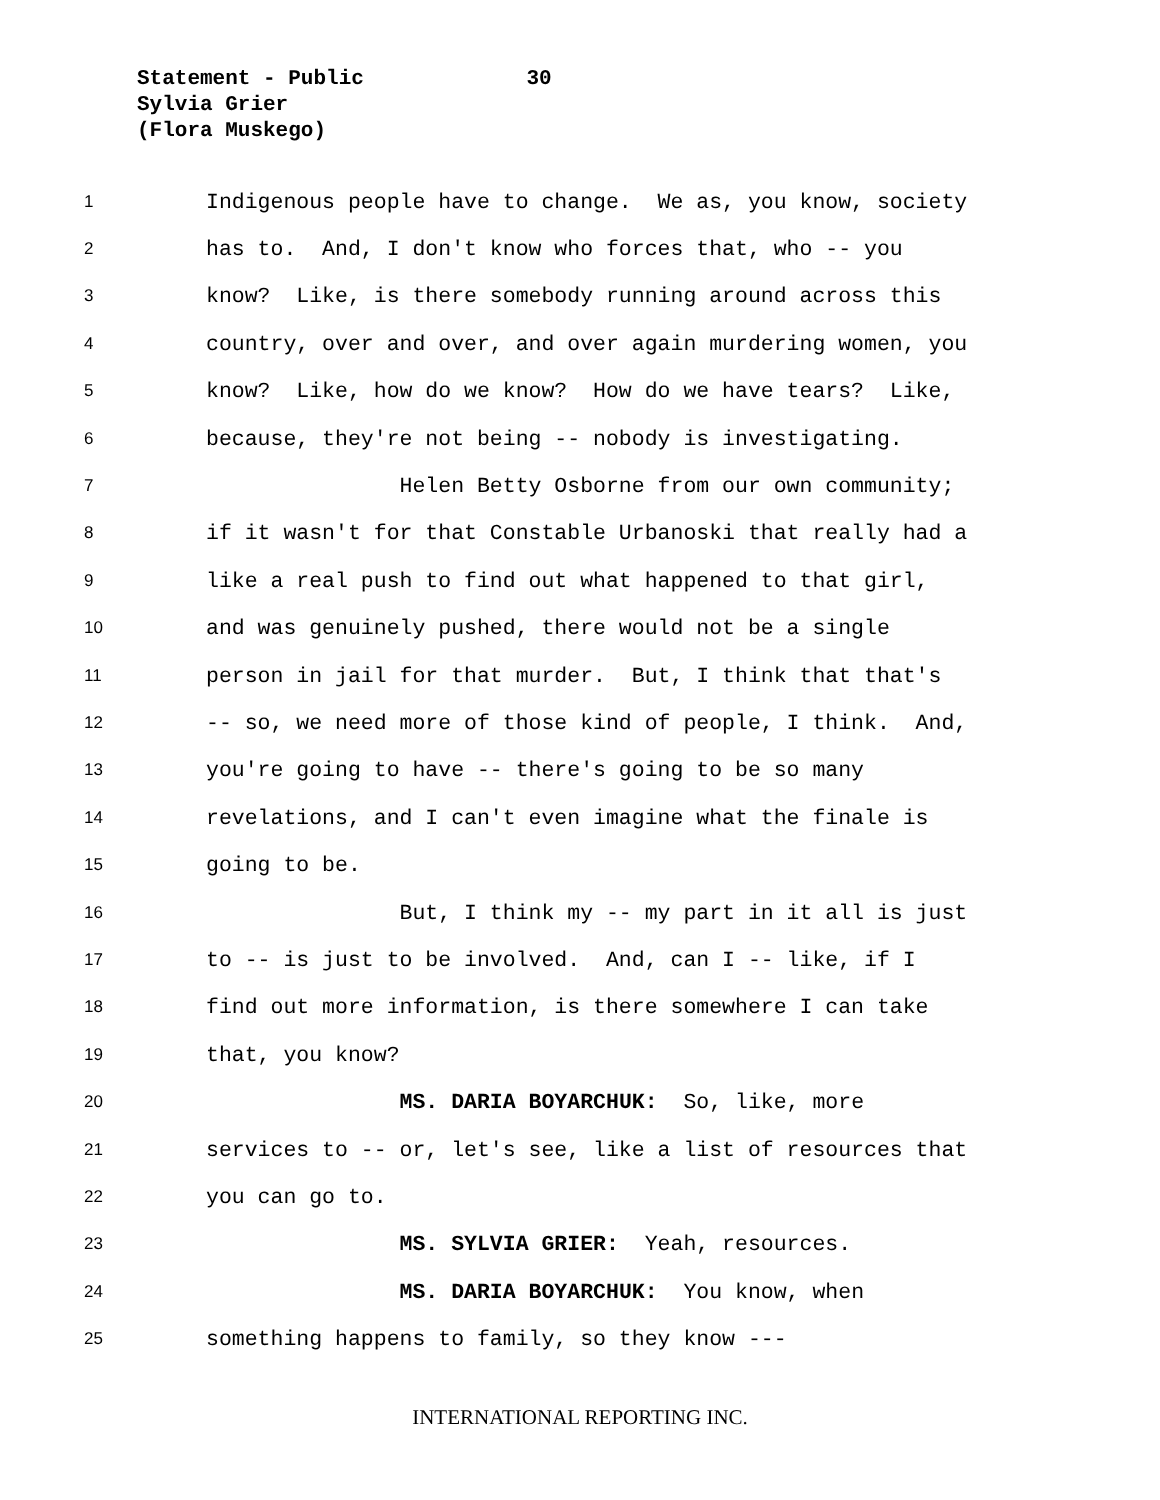Statement - Public 30
Sylvia Grier
(Flora Muskego)
1 Indigenous people have to change. We as, you know, society
2 has to. And, I don't know who forces that, who -- you
3 know? Like, is there somebody running around across this
4 country, over and over, and over again murdering women, you
5 know? Like, how do we know? How do we have tears? Like,
6 because, they're not being -- nobody is investigating.
7 Helen Betty Osborne from our own community;
8 if it wasn't for that Constable Urbanoski that really had a
9 like a real push to find out what happened to that girl,
10 and was genuinely pushed, there would not be a single
11 person in jail for that murder. But, I think that that's
12 -- so, we need more of those kind of people, I think. And,
13 you're going to have -- there's going to be so many
14 revelations, and I can't even imagine what the finale is
15 going to be.
16 But, I think my -- my part in it all is just
17 to -- is just to be involved. And, can I -- like, if I
18 find out more information, is there somewhere I can take
19 that, you know?
20 MS. DARIA BOYARCHUK: So, like, more
21 services to -- or, let's see, like a list of resources that
22 you can go to.
23 MS. SYLVIA GRIER: Yeah, resources.
24 MS. DARIA BOYARCHUK: You know, when
25 something happens to family, so they know ---
INTERNATIONAL REPORTING INC.